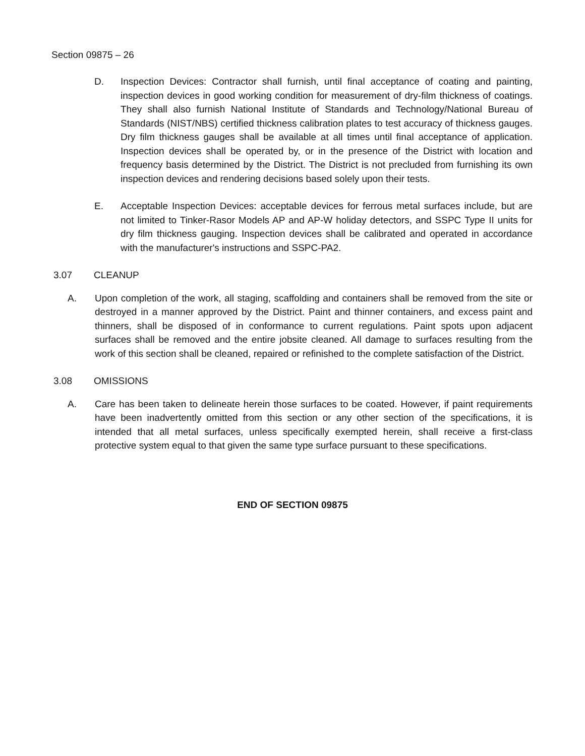Section 09875 – 26
D. Inspection Devices: Contractor shall furnish, until final acceptance of coating and painting, inspection devices in good working condition for measurement of dry-film thickness of coatings. They shall also furnish National Institute of Standards and Technology/National Bureau of Standards (NIST/NBS) certified thickness calibration plates to test accuracy of thickness gauges. Dry film thickness gauges shall be available at all times until final acceptance of application. Inspection devices shall be operated by, or in the presence of the District with location and frequency basis determined by the District. The District is not precluded from furnishing its own inspection devices and rendering decisions based solely upon their tests.
E. Acceptable Inspection Devices: acceptable devices for ferrous metal surfaces include, but are not limited to Tinker-Rasor Models AP and AP-W holiday detectors, and SSPC Type II units for dry film thickness gauging. Inspection devices shall be calibrated and operated in accordance with the manufacturer's instructions and SSPC-PA2.
3.07 CLEANUP
A. Upon completion of the work, all staging, scaffolding and containers shall be removed from the site or destroyed in a manner approved by the District. Paint and thinner containers, and excess paint and thinners, shall be disposed of in conformance to current regulations. Paint spots upon adjacent surfaces shall be removed and the entire jobsite cleaned. All damage to surfaces resulting from the work of this section shall be cleaned, repaired or refinished to the complete satisfaction of the District.
3.08 OMISSIONS
A. Care has been taken to delineate herein those surfaces to be coated. However, if paint requirements have been inadvertently omitted from this section or any other section of the specifications, it is intended that all metal surfaces, unless specifically exempted herein, shall receive a first-class protective system equal to that given the same type surface pursuant to these specifications.
END OF SECTION 09875